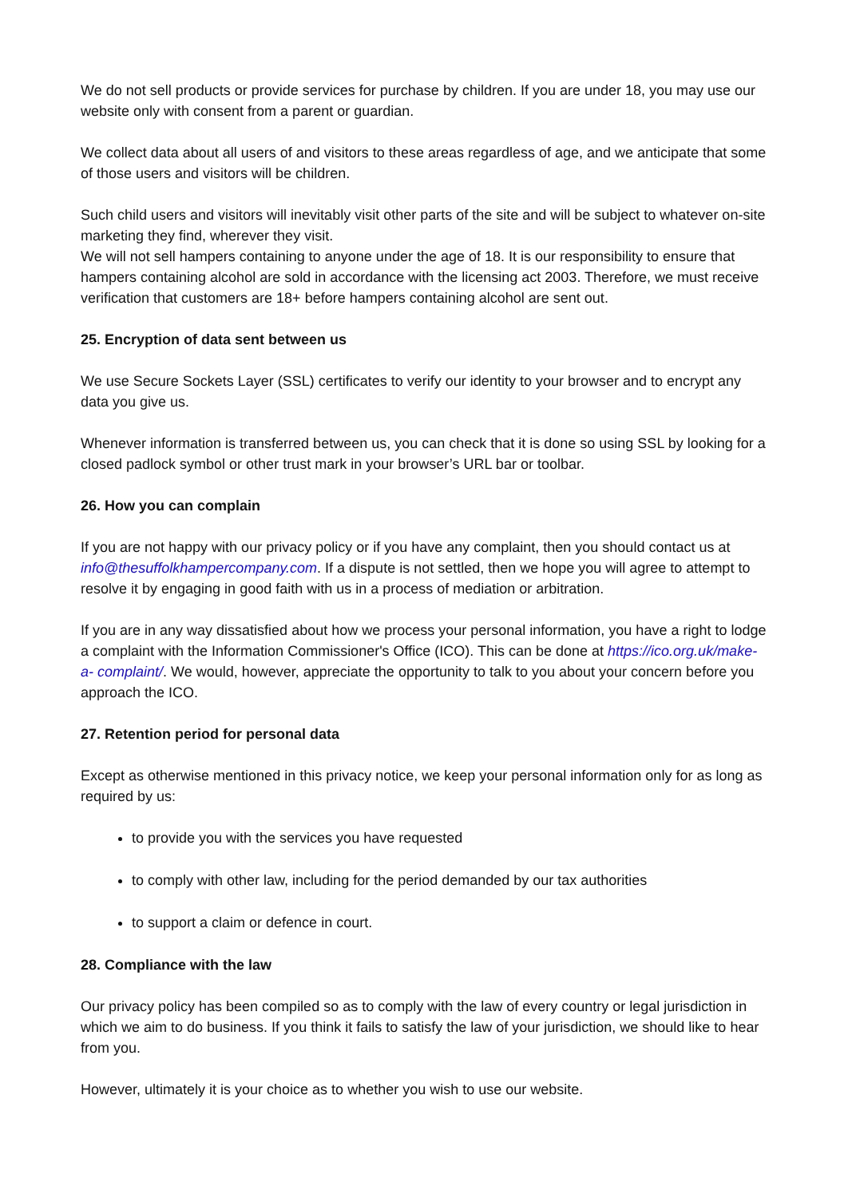We do not sell products or provide services for purchase by children. If you are under 18, you may use our website only with consent from a parent or guardian.
We collect data about all users of and visitors to these areas regardless of age, and we anticipate that some of those users and visitors will be children.
Such child users and visitors will inevitably visit other parts of the site and will be subject to whatever on-site marketing they find, wherever they visit.
We will not sell hampers containing to anyone under the age of 18. It is our responsibility to ensure that hampers containing alcohol are sold in accordance with the licensing act 2003. Therefore, we must receive verification that customers are 18+ before hampers containing alcohol are sent out.
25. Encryption of data sent between us
We use Secure Sockets Layer (SSL) certificates to verify our identity to your browser and to encrypt any data you give us.
Whenever information is transferred between us, you can check that it is done so using SSL by looking for a closed padlock symbol or other trust mark in your browser’s URL bar or toolbar.
26. How you can complain
If you are not happy with our privacy policy or if you have any complaint, then you should contact us at info@thesuffolkhampercompany.com. If a dispute is not settled, then we hope you will agree to attempt to resolve it by engaging in good faith with us in a process of mediation or arbitration.
If you are in any way dissatisfied about how we process your personal information, you have a right to lodge a complaint with the Information Commissioner's Office (ICO). This can be done at https://ico.org.uk/make-a- complaint/. We would, however, appreciate the opportunity to talk to you about your concern before you approach the ICO.
27. Retention period for personal data
Except as otherwise mentioned in this privacy notice, we keep your personal information only for as long as required by us:
to provide you with the services you have requested
to comply with other law, including for the period demanded by our tax authorities
to support a claim or defence in court.
28. Compliance with the law
Our privacy policy has been compiled so as to comply with the law of every country or legal jurisdiction in which we aim to do business. If you think it fails to satisfy the law of your jurisdiction, we should like to hear from you.
However, ultimately it is your choice as to whether you wish to use our website.